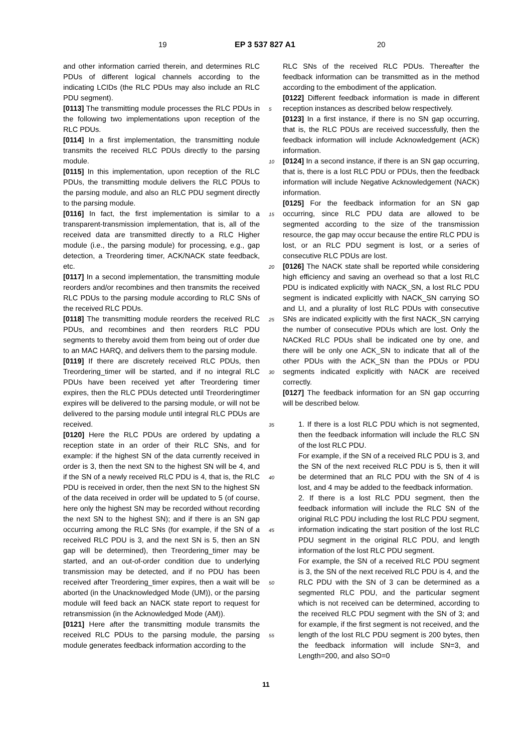19 EP 3 537 827 A1 20
and other information carried therein, and determines RLC PDUs of different logical channels according to the indicating LCIDs (the RLC PDUs may also include an RLC PDU segment).
[0113] The transmitting module processes the RLC PDUs in the following two implementations upon reception of the RLC PDUs.
[0114] In a first implementation, the transmitting nodule transmits the received RLC PDUs directly to the parsing module.
[0115] In this implementation, upon reception of the RLC PDUs, the transmitting module delivers the RLC PDUs to the parsing module, and also an RLC PDU segment directly to the parsing module.
[0116] In fact, the first implementation is similar to a transparent-transmission implementation, that is, all of the received data are transmitted directly to a RLC Higher module (i.e., the parsing module) for processing, e.g., gap detection, a Treordering timer, ACK/NACK state feedback, etc.
[0117] In a second implementation, the transmitting module reorders and/or recombines and then transmits the received RLC PDUs to the parsing module according to RLC SNs of the received RLC PDUs.
[0118] The transmitting module reorders the received RLC PDUs, and recombines and then reorders RLC PDU segments to thereby avoid them from being out of order due to an MAC HARQ, and delivers them to the parsing module.
[0119] If there are discretely received RLC PDUs, then Treordering_timer will be started, and if no integral RLC PDUs have been received yet after Treordering timer expires, then the RLC PDUs detected until Treorderingtimer expires will be delivered to the parsing module, or will not be delivered to the parsing module until integral RLC PDUs are received.
[0120] Here the RLC PDUs are ordered by updating a reception state in an order of their RLC SNs, and for example: if the highest SN of the data currently received in order is 3, then the next SN to the highest SN will be 4, and if the SN of a newly received RLC PDU is 4, that is, the RLC PDU is received in order, then the next SN to the highest SN of the data received in order will be updated to 5 (of course, here only the highest SN may be recorded without recording the next SN to the highest SN); and if there is an SN gap occurring among the RLC SNs (for example, if the SN of a received RLC PDU is 3, and the next SN is 5, then an SN gap will be determined), then Treordering_timer may be started, and an out-of-order condition due to underlying transmission may be detected, and if no PDU has been received after Treordering_timer expires, then a wait will be aborted (in the Unacknowledged Mode (UM)), or the parsing module will feed back an NACK state report to request for retransmission (in the Acknowledged Mode (AM)).
[0121] Here after the transmitting module transmits the received RLC PDUs to the parsing module, the parsing module generates feedback information according to the
RLC SNs of the received RLC PDUs. Thereafter the feedback information can be transmitted as in the method according to the embodiment of the application.
[0122] Different feedback information is made in different reception instances as described below respectively.
[0123] In a first instance, if there is no SN gap occurring, that is, the RLC PDUs are received successfully, then the feedback information will include Acknowledgement (ACK) information.
[0124] In a second instance, if there is an SN gap occurring, that is, there is a lost RLC PDU or PDUs, then the feedback information will include Negative Acknowledgement (NACK) information.
[0125] For the feedback information for an SN gap occurring, since RLC PDU data are allowed to be segmented according to the size of the transmission resource, the gap may occur because the entire RLC PDU is lost, or an RLC PDU segment is lost, or a series of consecutive RLC PDUs are lost.
[0126] The NACK state shall be reported while considering high efficiency and saving an overhead so that a lost RLC PDU is indicated explicitly with NACK_SN, a lost RLC PDU segment is indicated explicitly with NACK_SN carrying SO and LI, and a plurality of lost RLC PDUs with consecutive SNs are indicated explicitly with the first NACK_SN carrying the number of consecutive PDUs which are lost. Only the NACKed RLC PDUs shall be indicated one by one, and there will be only one ACK_SN to indicate that all of the other PDUs with the ACK_SN than the PDUs or PDU segments indicated explicitly with NACK are received correctly.
[0127] The feedback information for an SN gap occurring will be described below.
1. If there is a lost RLC PDU which is not segmented, then the feedback information will include the RLC SN of the lost RLC PDU.
For example, if the SN of a received RLC PDU is 3, and the SN of the next received RLC PDU is 5, then it will be determined that an RLC PDU with the SN of 4 is lost, and 4 may be added to the feedback information.
2. If there is a lost RLC PDU segment, then the feedback information will include the RLC SN of the original RLC PDU including the lost RLC PDU segment, information indicating the start position of the lost RLC PDU segment in the original RLC PDU, and length information of the lost RLC PDU segment.
For example, the SN of a received RLC PDU segment is 3, the SN of the next received RLC PDU is 4, and the RLC PDU with the SN of 3 can be determined as a segmented RLC PDU, and the particular segment which is not received can be determined, according to the received RLC PDU segment with the SN of 3; and for example, if the first segment is not received, and the length of the lost RLC PDU segment is 200 bytes, then the feedback information will include SN=3, and Length=200, and also SO=0
5
10
15
20
25
30
35
40
45
50
55
11